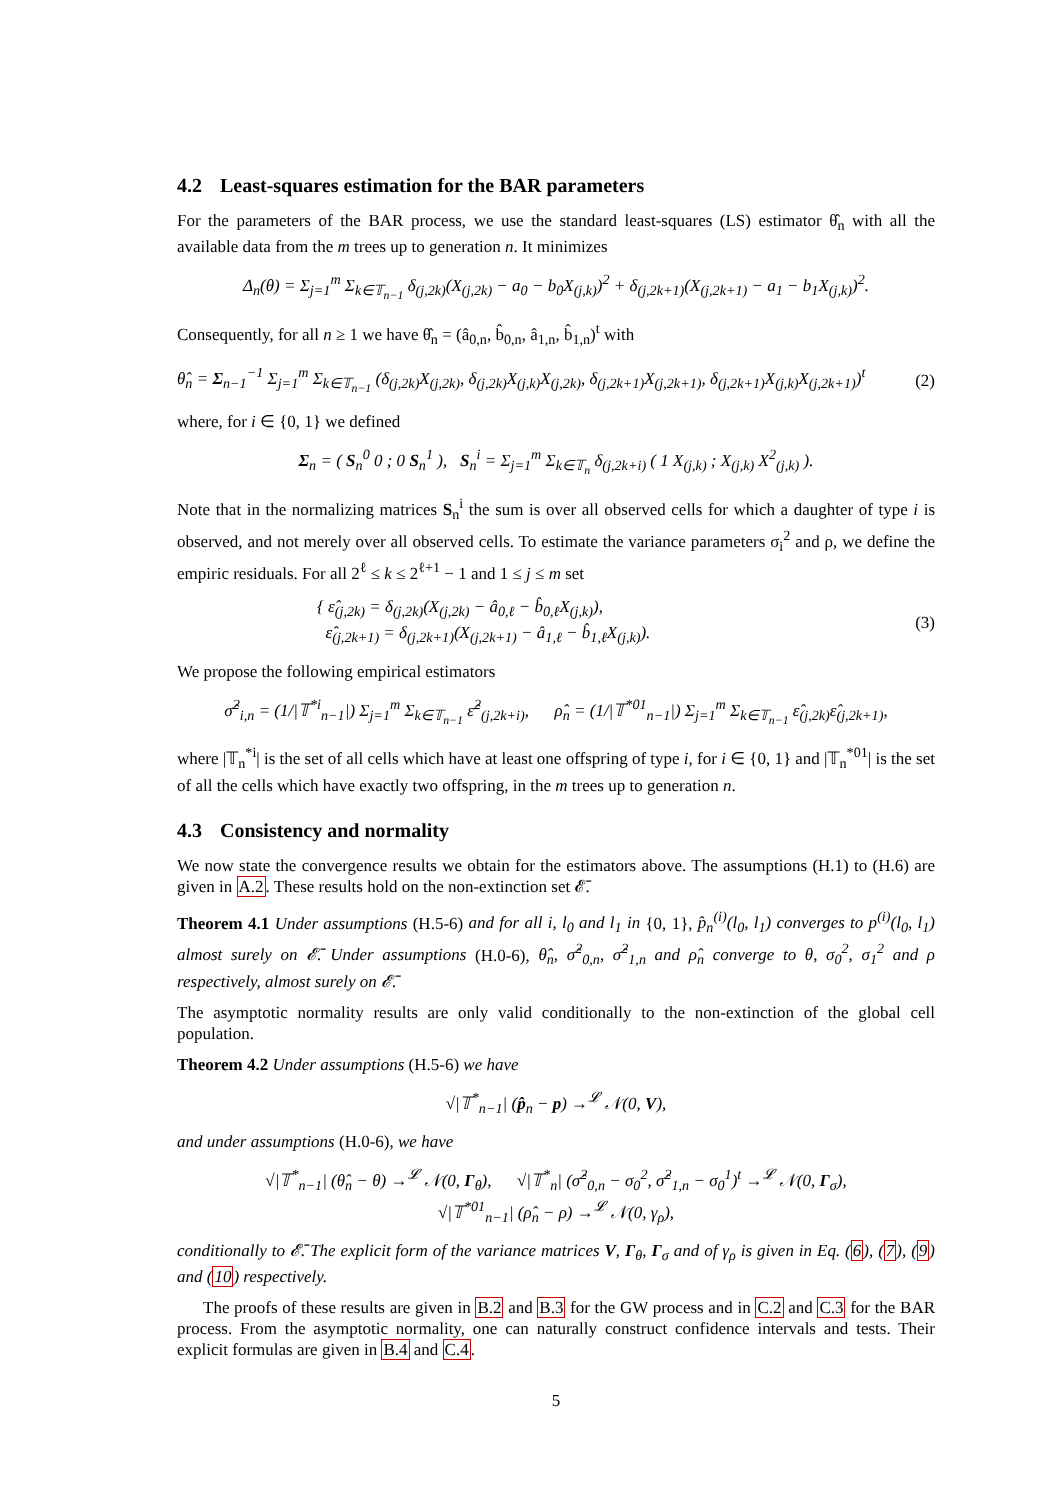4.2 Least-squares estimation for the BAR parameters
For the parameters of the BAR process, we use the standard least-squares (LS) estimator θ̂<sub>n</sub> with all the available data from the m trees up to generation n. It minimizes
Δ<sub>n</sub>(θ) = Σ<sub>j=1</sub><sup>m</sup> Σ<sub>k∈𝕋<sub>n−1</sub></sub> δ<sub>(j,2k)</sub>(X<sub>(j,2k)</sub> − a<sub>0</sub> − b<sub>0</sub>X<sub>(j,k)</sub>)<sup>2</sup> + δ<sub>(j,2k+1)</sub>(X<sub>(j,2k+1)</sub> − a<sub>1</sub> − b<sub>1</sub>X<sub>(j,k)</sub>)<sup>2</sup>.
Consequently, for all n ≥ 1 we have θ̂<sub>n</sub> = (â<sub>0,n</sub>, b̂<sub>0,n</sub>, â<sub>1,n</sub>, b̂<sub>1,n</sub>)<sup>t</sup> with
θ̂<sub>n</sub> = Σ<sub>n−1</sub><sup>−1</sup> Σ<sub>j=1</sub><sup>m</sup> Σ<sub>k∈𝕋<sub>n−1</sub></sub> (δ<sub>(j,2k)</sub>X<sub>(j,2k)</sub>, δ<sub>(j,2k)</sub>X<sub>(j,k)</sub>X<sub>(j,2k)</sub>, δ<sub>(j,2k+1)</sub>X<sub>(j,2k+1)</sub>, δ<sub>(j,2k+1)</sub>X<sub>(j,k)</sub>X<sub>(j,2k+1)</sub>)<sup>t</sup> (2)
where, for i ∈ {0, 1} we defined
Σ<sub>n</sub> = ( S<sub>n</sub><sup>0</sup> 0 ; 0 S<sub>n</sub><sup>1</sup> ), S<sub>n</sub><sup>i</sup> = Σ<sub>j=1</sub><sup>m</sup> Σ<sub>k∈𝕋<sub>n</sub></sub> δ<sub>(j,2k+i)</sub> ( 1 X<sub>(j,k)</sub> ; X<sub>(j,k)</sub> X<sup>2</sup><sub>(j,k)</sub> ).
Note that in the normalizing matrices S<sub>n</sub><sup>i</sup> the sum is over all observed cells for which a daughter of type i is observed, and not merely over all observed cells. To estimate the variance parameters σ<sub>i</sub><sup>2</sup> and ρ, we define the empiric residuals. For all 2<sup>ℓ</sup> ≤ k ≤ 2<sup>ℓ+1</sup> − 1 and 1 ≤ j ≤ m set
{ ε̂<sub>(j,2k)</sub> = δ<sub>(j,2k)</sub>(X<sub>(j,2k)</sub> − â<sub>0,ℓ</sub> − b̂<sub>0,ℓ</sub>X<sub>(j,k)</sub>),
ε̂<sub>(j,2k+1)</sub> = δ<sub>(j,2k+1)</sub>(X<sub>(j,2k+1)</sub> − â<sub>1,ℓ</sub> − b̂<sub>1,ℓ</sub>X<sub>(j,k)</sub>). (3)
We propose the following empirical estimators
σ̂<sup>2</sup><sub>i,n</sub> = (1/|𝕋<sup>*i</sup><sub>n−1</sub>|) Σ<sub>j=1</sub><sup>m</sup> Σ<sub>k∈𝕋<sub>n−1</sub></sub> ε̂<sup>2</sup><sub>(j,2k+i)</sub>, ρ̂<sub>n</sub> = (1/|𝕋<sup>*01</sup><sub>n−1</sub>|) Σ<sub>j=1</sub><sup>m</sup> Σ<sub>k∈𝕋<sub>n−1</sub></sub> ε̂<sub>(j,2k)</sub>ε̂<sub>(j,2k+1)</sub>,
where |𝕋<sub>n</sub><sup>*i</sup>| is the set of all cells which have at least one offspring of type i, for i ∈ {0, 1} and |𝕋<sub>n</sub><sup>*01</sup>| is the set of all the cells which have exactly two offspring, in the m trees up to generation n.
4.3 Consistency and normality
We now state the convergence results we obtain for the estimators above. The assumptions (H.1) to (H.6) are given in A.2. These results hold on the non-extinction set 𝓔̄.
Theorem 4.1 Under assumptions (H.5-6) and for all i, l<sub>0</sub> and l<sub>1</sub> in {0, 1}, p̂<sub>n</sub><sup>(i)</sup>(l<sub>0</sub>, l<sub>1</sub>) converges to p<sup>(i)</sup>(l<sub>0</sub>, l<sub>1</sub>) almost surely on 𝓔̄. Under assumptions (H.0-6), θ̂<sub>n</sub>, σ̂<sup>2</sup><sub>0,n</sub>, σ̂<sup>2</sup><sub>1,n</sub> and ρ̂<sub>n</sub> converge to θ, σ<sub>0</sub><sup>2</sup>, σ<sub>1</sub><sup>2</sup> and ρ respectively, almost surely on 𝓔̄.
The asymptotic normality results are only valid conditionally to the non-extinction of the global cell population.
Theorem 4.2 Under assumptions (H.5-6) we have
√|𝕋<sup>*</sup><sub>n−1</sub>| (p̂<sub>n</sub> − p) →<sup>𝓛</sup> 𝒩(0, V),
and under assumptions (H.0-6), we have
√|𝕋<sup>*</sup><sub>n−1</sub>| (θ̂<sub>n</sub> − θ) →<sup>𝓛</sup> 𝒩(0, Γ<sub>θ</sub>), √|𝕋<sup>*</sup><sub>n</sub>| (σ̂<sup>2</sup><sub>0,n</sub> − σ<sub>0</sub><sup>2</sup>, σ̂<sup>2</sup><sub>1,n</sub> − σ<sub>0</sub><sup>1</sup>)<sup>t</sup> →<sup>𝓛</sup> 𝒩(0, Γ<sub>σ</sub>),
√|𝕋<sup>*01</sup><sub>n−1</sub>| (ρ̂<sub>n</sub> − ρ) →<sup>𝓛</sup> 𝒩(0, γ<sub>ρ</sub>),
conditionally to 𝓔̄. The explicit form of the variance matrices V, Γ<sub>θ</sub>, Γ<sub>σ</sub> and of γ<sub>ρ</sub> is given in Eq. (6), (7), (9) and (10) respectively.
The proofs of these results are given in B.2 and B.3 for the GW process and in C.2 and C.3 for the BAR process. From the asymptotic normality, one can naturally construct confidence intervals and tests. Their explicit formulas are given in B.4 and C.4.
5